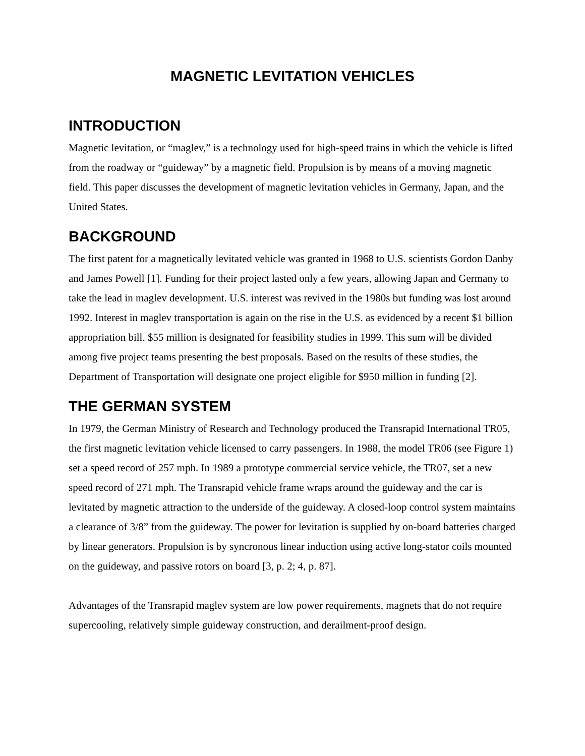MAGNETIC LEVITATION VEHICLES
INTRODUCTION
Magnetic levitation, or “maglev,” is a technology used for high-speed trains in which the vehicle is lifted from the roadway or “guideway” by a magnetic field. Propulsion is by means of a moving magnetic field. This paper discusses the development of magnetic levitation vehicles in Germany, Japan, and the United States.
BACKGROUND
The first patent for a magnetically levitated vehicle was granted in 1968 to U.S. scientists Gordon Danby and James Powell [1]. Funding for their project lasted only a few years, allowing Japan and Germany to take the lead in maglev development. U.S. interest was revived in the 1980s but funding was lost around 1992. Interest in maglev transportation is again on the rise in the U.S. as evidenced by a recent $1 billion appropriation bill. $55 million is designated for feasibility studies in 1999. This sum will be divided among five project teams presenting the best proposals. Based on the results of these studies, the Department of Transportation will designate one project eligible for $950 million in funding [2].
THE GERMAN SYSTEM
In 1979, the German Ministry of Research and Technology produced the Transrapid International TR05, the first magnetic levitation vehicle licensed to carry passengers. In 1988, the model TR06 (see Figure 1) set a speed record of 257 mph. In 1989 a prototype commercial service vehicle, the TR07, set a new speed record of 271 mph. The Transrapid vehicle frame wraps around the guideway and the car is levitated by magnetic attraction to the underside of the guideway. A closed-loop control system maintains a clearance of 3/8” from the guideway. The power for levitation is supplied by on-board batteries charged by linear generators. Propulsion is by syncronous linear induction using active long-stator coils mounted on the guideway, and passive rotors on board [3, p. 2; 4, p. 87].
Advantages of the Transrapid maglev system are low power requirements, magnets that do not require supercooling, relatively simple guideway construction, and derailment-proof design.